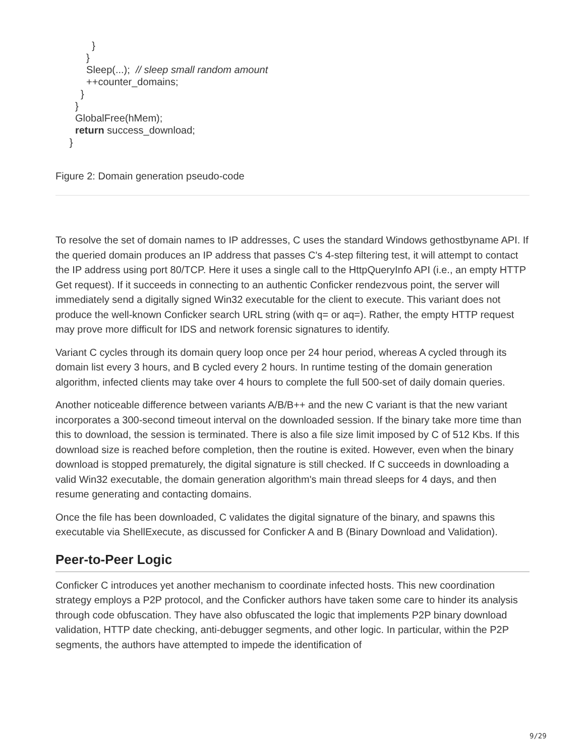}
           }
           Sleep(...);  // sleep small random amount
           ++counter_domains;
         }
       }
       GlobalFree(hMem);
       return success_download;
     }
Figure 2: Domain generation pseudo-code
To resolve the set of domain names to IP addresses, C uses the standard Windows gethostbyname API. If the queried domain produces an IP address that passes C's 4-step filtering test, it will attempt to contact the IP address using port 80/TCP. Here it uses a single call to the HttpQueryInfo API (i.e., an empty HTTP Get request). If it succeeds in connecting to an authentic Conficker rendezvous point, the server will immediately send a digitally signed Win32 executable for the client to execute. This variant does not produce the well-known Conficker search URL string (with q= or aq=). Rather, the empty HTTP request may prove more difficult for IDS and network forensic signatures to identify.
Variant C cycles through its domain query loop once per 24 hour period, whereas A cycled through its domain list every 3 hours, and B cycled every 2 hours. In runtime testing of the domain generation algorithm, infected clients may take over 4 hours to complete the full 500-set of daily domain queries.
Another noticeable difference between variants A/B/B++ and the new C variant is that the new variant incorporates a 300-second timeout interval on the downloaded session. If the binary take more time than this to download, the session is terminated. There is also a file size limit imposed by C of 512 Kbs. If this download size is reached before completion, then the routine is exited. However, even when the binary download is stopped prematurely, the digital signature is still checked. If C succeeds in downloading a valid Win32 executable, the domain generation algorithm's main thread sleeps for 4 days, and then resume generating and contacting domains.
Once the file has been downloaded, C validates the digital signature of the binary, and spawns this executable via ShellExecute, as discussed for Conficker A and B (Binary Download and Validation).
Peer-to-Peer Logic
Conficker C introduces yet another mechanism to coordinate infected hosts. This new coordination strategy employs a P2P protocol, and the Conficker authors have taken some care to hinder its analysis through code obfuscation. They have also obfuscated the logic that implements P2P binary download validation, HTTP date checking, anti-debugger segments, and other logic. In particular, within the P2P segments, the authors have attempted to impede the identification of
9/29